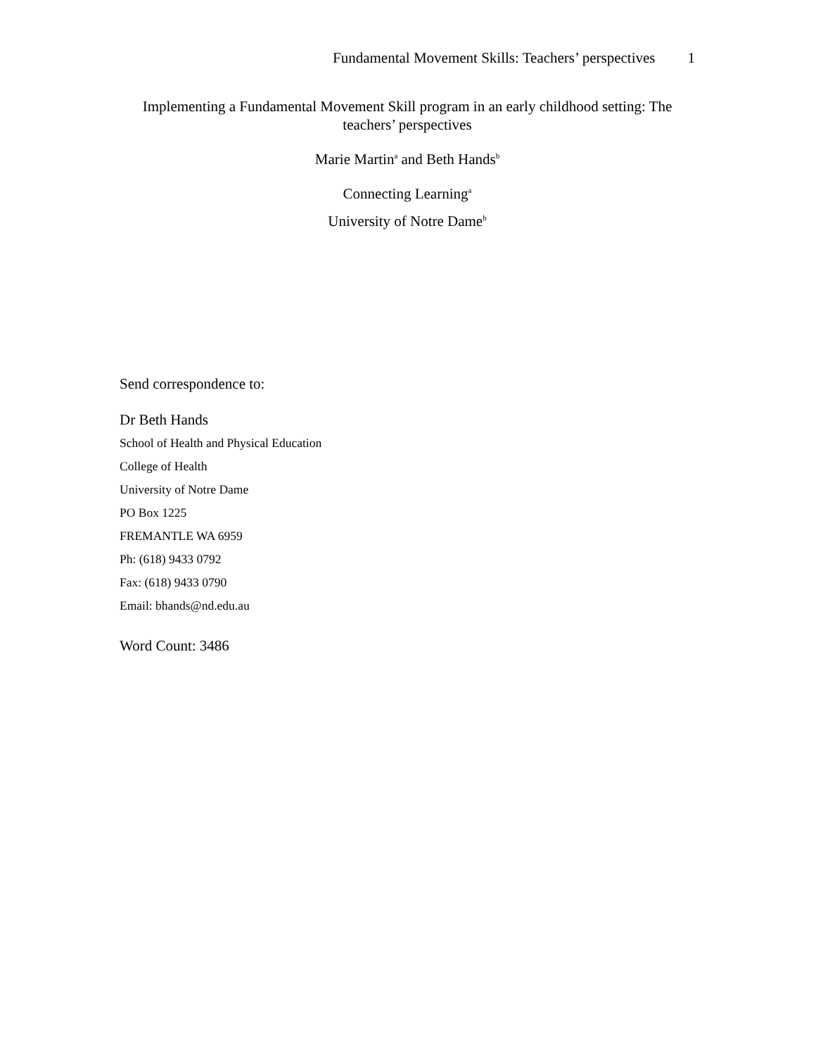Fundamental Movement Skills: Teachers’ perspectives 1
Implementing a Fundamental Movement Skill program in an early childhood setting: The teachers’ perspectives
Marie Martin<sup>a</sup> and Beth Hands<sup>b</sup>
Connecting Learning<sup>a</sup>
University of Notre Dame<sup>b</sup>
Send correspondence to:
Dr Beth Hands
School of Health and Physical Education
College of Health
University of Notre Dame
PO Box 1225
FREMANTLE WA 6959
Ph: (618) 9433 0792
Fax: (618) 9433 0790
Email: bhands@nd.edu.au
Word Count: 3486